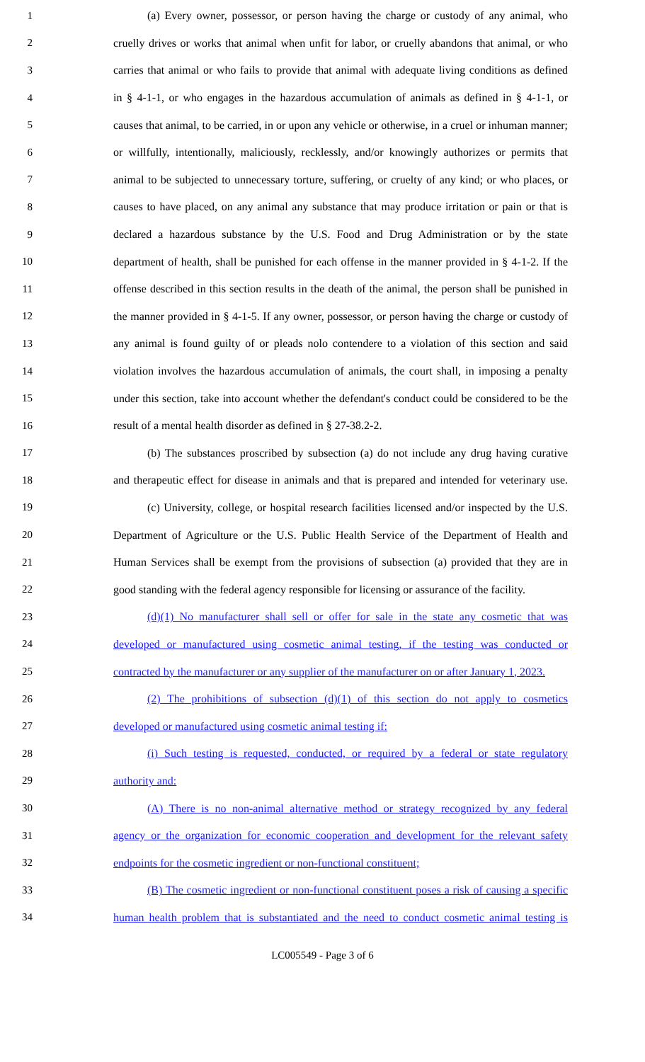1 (a) Every owner, possessor, or person having the charge or custody of any animal, who
2 cruelly drives or works that animal when unfit for labor, or cruelly abandons that animal, or who
3 carries that animal or who fails to provide that animal with adequate living conditions as defined
4 in § 4-1-1, or who engages in the hazardous accumulation of animals as defined in § 4-1-1, or
5 causes that animal, to be carried, in or upon any vehicle or otherwise, in a cruel or inhuman manner;
6 or willfully, intentionally, maliciously, recklessly, and/or knowingly authorizes or permits that
7 animal to be subjected to unnecessary torture, suffering, or cruelty of any kind; or who places, or
8 causes to have placed, on any animal any substance that may produce irritation or pain or that is
9 declared a hazardous substance by the U.S. Food and Drug Administration or by the state
10 department of health, shall be punished for each offense in the manner provided in § 4-1-2. If the
11 offense described in this section results in the death of the animal, the person shall be punished in
12 the manner provided in § 4-1-5. If any owner, possessor, or person having the charge or custody of
13 any animal is found guilty of or pleads nolo contendere to a violation of this section and said
14 violation involves the hazardous accumulation of animals, the court shall, in imposing a penalty
15 under this section, take into account whether the defendant's conduct could be considered to be the
16 result of a mental health disorder as defined in § 27-38.2-2.
17 (b) The substances proscribed by subsection (a) do not include any drug having curative
18 and therapeutic effect for disease in animals and that is prepared and intended for veterinary use.
19 (c) University, college, or hospital research facilities licensed and/or inspected by the U.S.
20 Department of Agriculture or the U.S. Public Health Service of the Department of Health and
21 Human Services shall be exempt from the provisions of subsection (a) provided that they are in
22 good standing with the federal agency responsible for licensing or assurance of the facility.
23 (d)(1) No manufacturer shall sell or offer for sale in the state any cosmetic that was
24 developed or manufactured using cosmetic animal testing, if the testing was conducted or
25 contracted by the manufacturer or any supplier of the manufacturer on or after January 1, 2023.
26 (2) The prohibitions of subsection (d)(1) of this section do not apply to cosmetics
27 developed or manufactured using cosmetic animal testing if:
28 (i) Such testing is requested, conducted, or required by a federal or state regulatory
29 authority and:
30 (A) There is no non-animal alternative method or strategy recognized by any federal
31 agency or the organization for economic cooperation and development for the relevant safety
32 endpoints for the cosmetic ingredient or non-functional constituent;
33 (B) The cosmetic ingredient or non-functional constituent poses a risk of causing a specific
34 human health problem that is substantiated and the need to conduct cosmetic animal testing is
LC005549 - Page 3 of 6